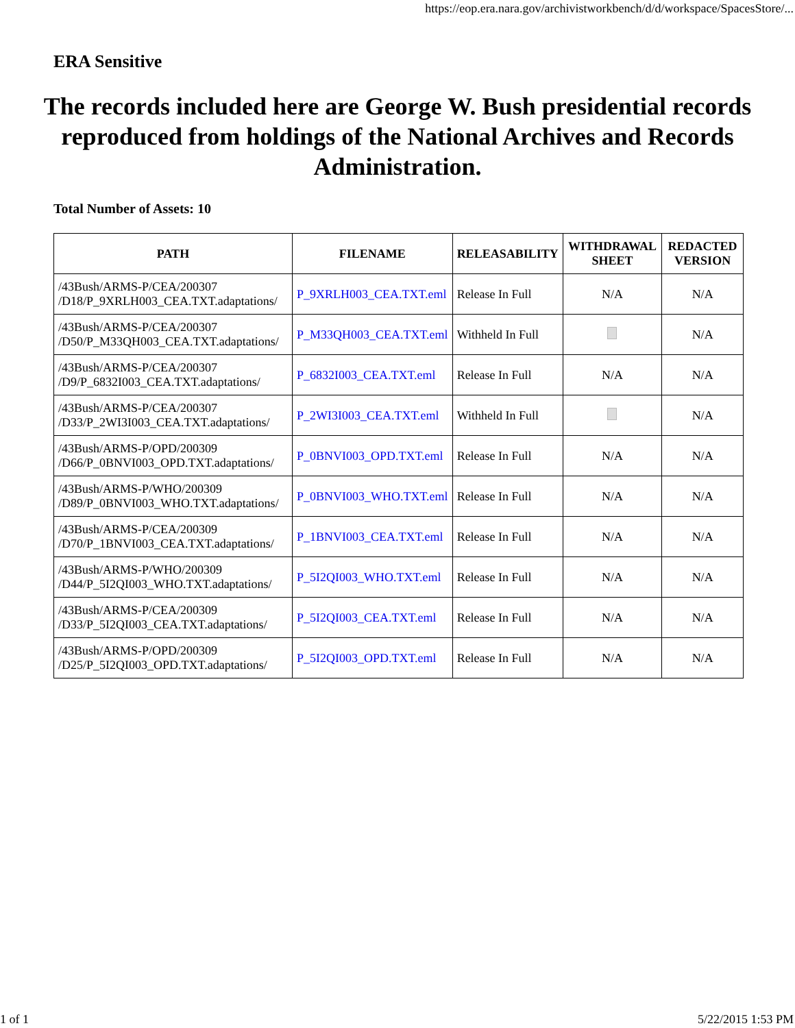https://eop.era.nara.gov/archivistworkbench/d/d/workspace/SpacesStore/...
ERA Sensitive
The records included here are George W. Bush presidential records reproduced from holdings of the National Archives and Records Administration.
Total Number of Assets: 10
| PATH | FILENAME | RELEASABILITY | WITHDRAWAL SHEET | REDACTED VERSION |
| --- | --- | --- | --- | --- |
| /43Bush/ARMS-P/CEA/200307 /D18/P_9XRLH003_CEA.TXT.adaptations/ | P_9XRLH003_CEA.TXT.eml | Release In Full | N/A | N/A |
| /43Bush/ARMS-P/CEA/200307 /D50/P_M33QH003_CEA.TXT.adaptations/ | P_M33QH003_CEA.TXT.eml | Withheld In Full | | N/A |
| /43Bush/ARMS-P/CEA/200307 /D9/P_6832I003_CEA.TXT.adaptations/ | P_6832I003_CEA.TXT.eml | Release In Full | N/A | N/A |
| /43Bush/ARMS-P/CEA/200307 /D33/P_2WI3I003_CEA.TXT.adaptations/ | P_2WI3I003_CEA.TXT.eml | Withheld In Full | | N/A |
| /43Bush/ARMS-P/OPD/200309 /D66/P_0BNVI003_OPD.TXT.adaptations/ | P_0BNVI003_OPD.TXT.eml | Release In Full | N/A | N/A |
| /43Bush/ARMS-P/WHO/200309 /D89/P_0BNVI003_WHO.TXT.adaptations/ | P_0BNVI003_WHO.TXT.eml | Release In Full | N/A | N/A |
| /43Bush/ARMS-P/CEA/200309 /D70/P_1BNVI003_CEA.TXT.adaptations/ | P_1BNVI003_CEA.TXT.eml | Release In Full | N/A | N/A |
| /43Bush/ARMS-P/WHO/200309 /D44/P_5I2QI003_WHO.TXT.adaptations/ | P_5I2QI003_WHO.TXT.eml | Release In Full | N/A | N/A |
| /43Bush/ARMS-P/CEA/200309 /D33/P_5I2QI003_CEA.TXT.adaptations/ | P_5I2QI003_CEA.TXT.eml | Release In Full | N/A | N/A |
| /43Bush/ARMS-P/OPD/200309 /D25/P_5I2QI003_OPD.TXT.adaptations/ | P_5I2QI003_OPD.TXT.eml | Release In Full | N/A | N/A |
1 of 1 5/22/2015 1:53 PM